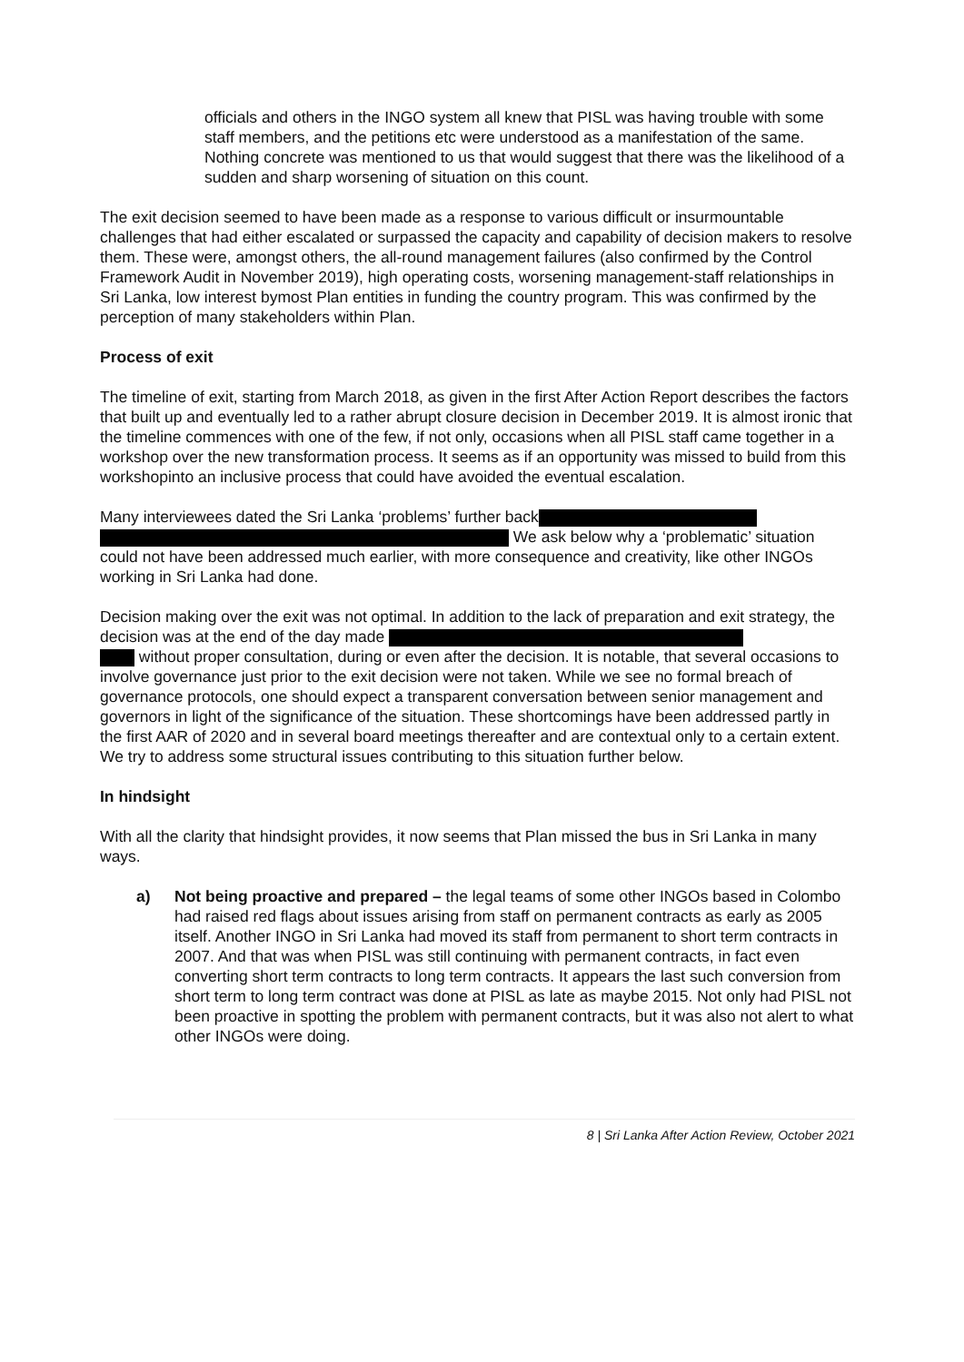officials and others in the INGO system all knew that PISL was having trouble with some staff members, and the petitions etc were understood as a manifestation of the same. Nothing concrete was mentioned to us that would suggest that there was the likelihood of a sudden and sharp worsening of situation on this count.
The exit decision seemed to have been made as a response to various difficult or insurmountable challenges that had either escalated or surpassed the capacity and capability of decision makers to resolve them. These were, amongst others, the all-round management failures (also confirmed by the Control Framework Audit in November 2019), high operating costs, worsening management-staff relationships in Sri Lanka, low interest bymost Plan entities in funding the country program. This was confirmed by the perception of many stakeholders within Plan.
Process of exit
The timeline of exit, starting from March 2018, as given in the first After Action Report describes the factors that built up and eventually led to a rather abrupt closure decision in December 2019. It is almost ironic that the timeline commences with one of the few, if not only, occasions when all PISL staff came together in a workshop over the new transformation process. It seems as if an opportunity was missed to build from this workshopinto an inclusive process that could have avoided the eventual escalation.
Many interviewees dated the Sri Lanka ‘problems’ further back
We ask below why a ‘problematic’ situation could not have been addressed much earlier, with more consequence and creativity, like other INGOs working in Sri Lanka had done.
Decision making over the exit was not optimal. In addition to the lack of preparation and exit strategy, the decision was at the end of the day made
without proper consultation, during or even after the decision. It is notable, that several occasions to involve governance just prior to the exit decision were not taken. While we see no formal breach of governance protocols, one should expect a transparent conversation between senior management and governors in light of the significance of the situation. These shortcomings have been addressed partly in the first AAR of 2020 and in several board meetings thereafter and are contextual only to a certain extent. We try to address some structural issues contributing to this situation further below.
In hindsight
With all the clarity that hindsight provides, it now seems that Plan missed the bus in Sri Lanka in many ways.
a) Not being proactive and prepared – the legal teams of some other INGOs based in Colombo had raised red flags about issues arising from staff on permanent contracts as early as 2005 itself. Another INGO in Sri Lanka had moved its staff from permanent to short term contracts in 2007. And that was when PISL was still continuing with permanent contracts, in fact even converting short term contracts to long term contracts. It appears the last such conversion from short term to long term contract was done at PISL as late as maybe 2015. Not only had PISL not been proactive in spotting the problem with permanent contracts, but it was also not alert to what other INGOs were doing.
8 | Sri Lanka After Action Review, October 2021